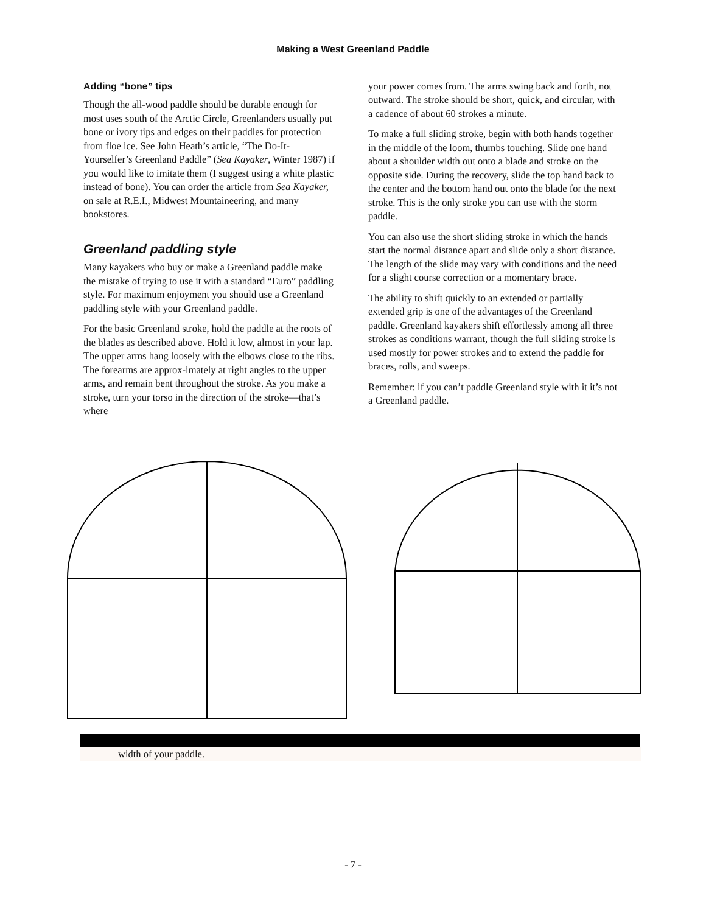Making a West Greenland Paddle
Adding “bone” tips
Though the all-wood paddle should be durable enough for most uses south of the Arctic Circle, Greenlanders usually put bone or ivory tips and edges on their paddles for protection from floe ice. See John Heath’s article, “The Do-It-Yourselfer’s Greenland Paddle” (Sea Kayaker, Winter 1987) if you would like to imitate them (I suggest using a white plastic instead of bone). You can order the article from Sea Kayaker, on sale at R.E.I., Midwest Mountaineering, and many bookstores.
Greenland paddling style
Many kayakers who buy or make a Greenland paddle make the mistake of trying to use it with a standard “Euro” paddling style. For maximum enjoyment you should use a Greenland paddling style with your Greenland paddle.
For the basic Greenland stroke, hold the paddle at the roots of the blades as described above. Hold it low, almost in your lap. The upper arms hang loosely with the elbows close to the ribs. The forearms are approx-imately at right angles to the upper arms, and remain bent throughout the stroke. As you make a stroke, turn your torso in the direction of the stroke—that’s where
your power comes from. The arms swing back and forth, not outward. The stroke should be short, quick, and circular, with a cadence of about 60 strokes a minute.
To make a full sliding stroke, begin with both hands together in the middle of the loom, thumbs touching. Slide one hand about a shoulder width out onto a blade and stroke on the opposite side. During the recovery, slide the top hand back to the center and the bottom hand out onto the blade for the next stroke. This is the only stroke you can use with the storm paddle.
You can also use the short sliding stroke in which the hands start the normal distance apart and slide only a short distance. The length of the slide may vary with conditions and the need for a slight course correction or a momentary brace.
The ability to shift quickly to an extended or partially extended grip is one of the advantages of the Greenland paddle. Greenland kayakers shift effortlessly among all three strokes as conditions warrant, though the full sliding stroke is used mostly for power strokes and to extend the paddle for braces, rolls, and sweeps.
Remember: if you can’t paddle Greenland style with it it’s not a Greenland paddle.
width of your paddle.
- 7 -